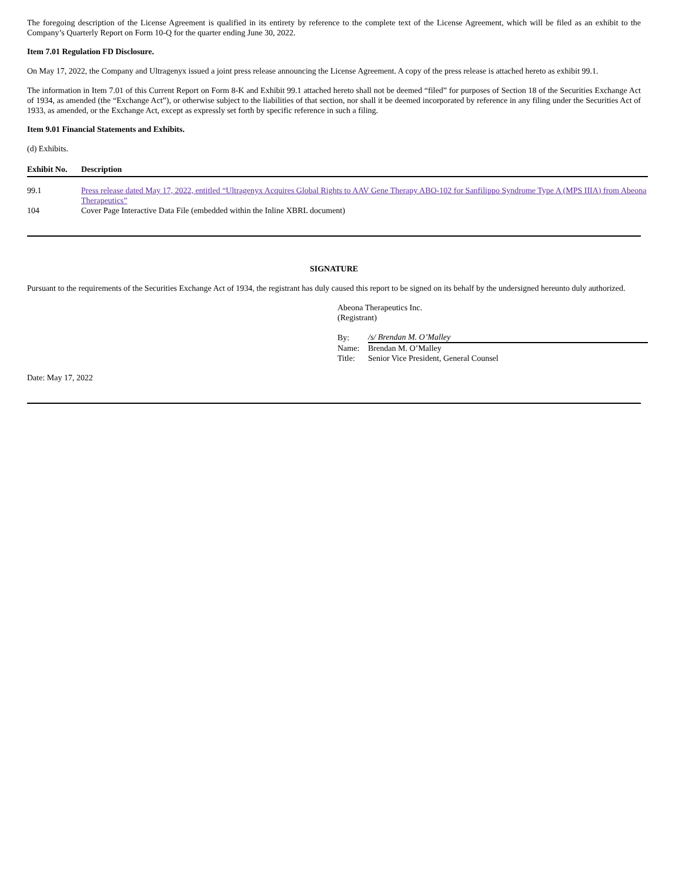The foregoing description of the License Agreement is qualified in its entirety by reference to the complete text of the License Agreement, which will be filed as an exhibit to the Company’s Quarterly Report on Form 10-Q for the quarter ending June 30, 2022.
Item 7.01 Regulation FD Disclosure.
On May 17, 2022, the Company and Ultragenyx issued a joint press release announcing the License Agreement. A copy of the press release is attached hereto as exhibit 99.1.
The information in Item 7.01 of this Current Report on Form 8-K and Exhibit 99.1 attached hereto shall not be deemed “filed” for purposes of Section 18 of the Securities Exchange Act of 1934, as amended (the “Exchange Act”), or otherwise subject to the liabilities of that section, nor shall it be deemed incorporated by reference in any filing under the Securities Act of 1933, as amended, or the Exchange Act, except as expressly set forth by specific reference in such a filing.
Item 9.01 Financial Statements and Exhibits.
(d) Exhibits.
| Exhibit No. | Description |
| --- | --- |
| 99.1 | Press release dated May 17, 2022, entitled “Ultragenyx Acquires Global Rights to AAV Gene Therapy ABO-102 for Sanfilippo Syndrome Type A (MPS IIIA) from Abeona Therapeutics” |
| 104 | Cover Page Interactive Data File (embedded within the Inline XBRL document) |
SIGNATURE
Pursuant to the requirements of the Securities Exchange Act of 1934, the registrant has duly caused this report to be signed on its behalf by the undersigned hereunto duly authorized.
Abeona Therapeutics Inc.
(Registrant)
| By: | /s/ Brendan M. O’Malley |
| Name: | Brendan M. O’Malley |
| Title: | Senior Vice President, General Counsel |
Date: May 17, 2022